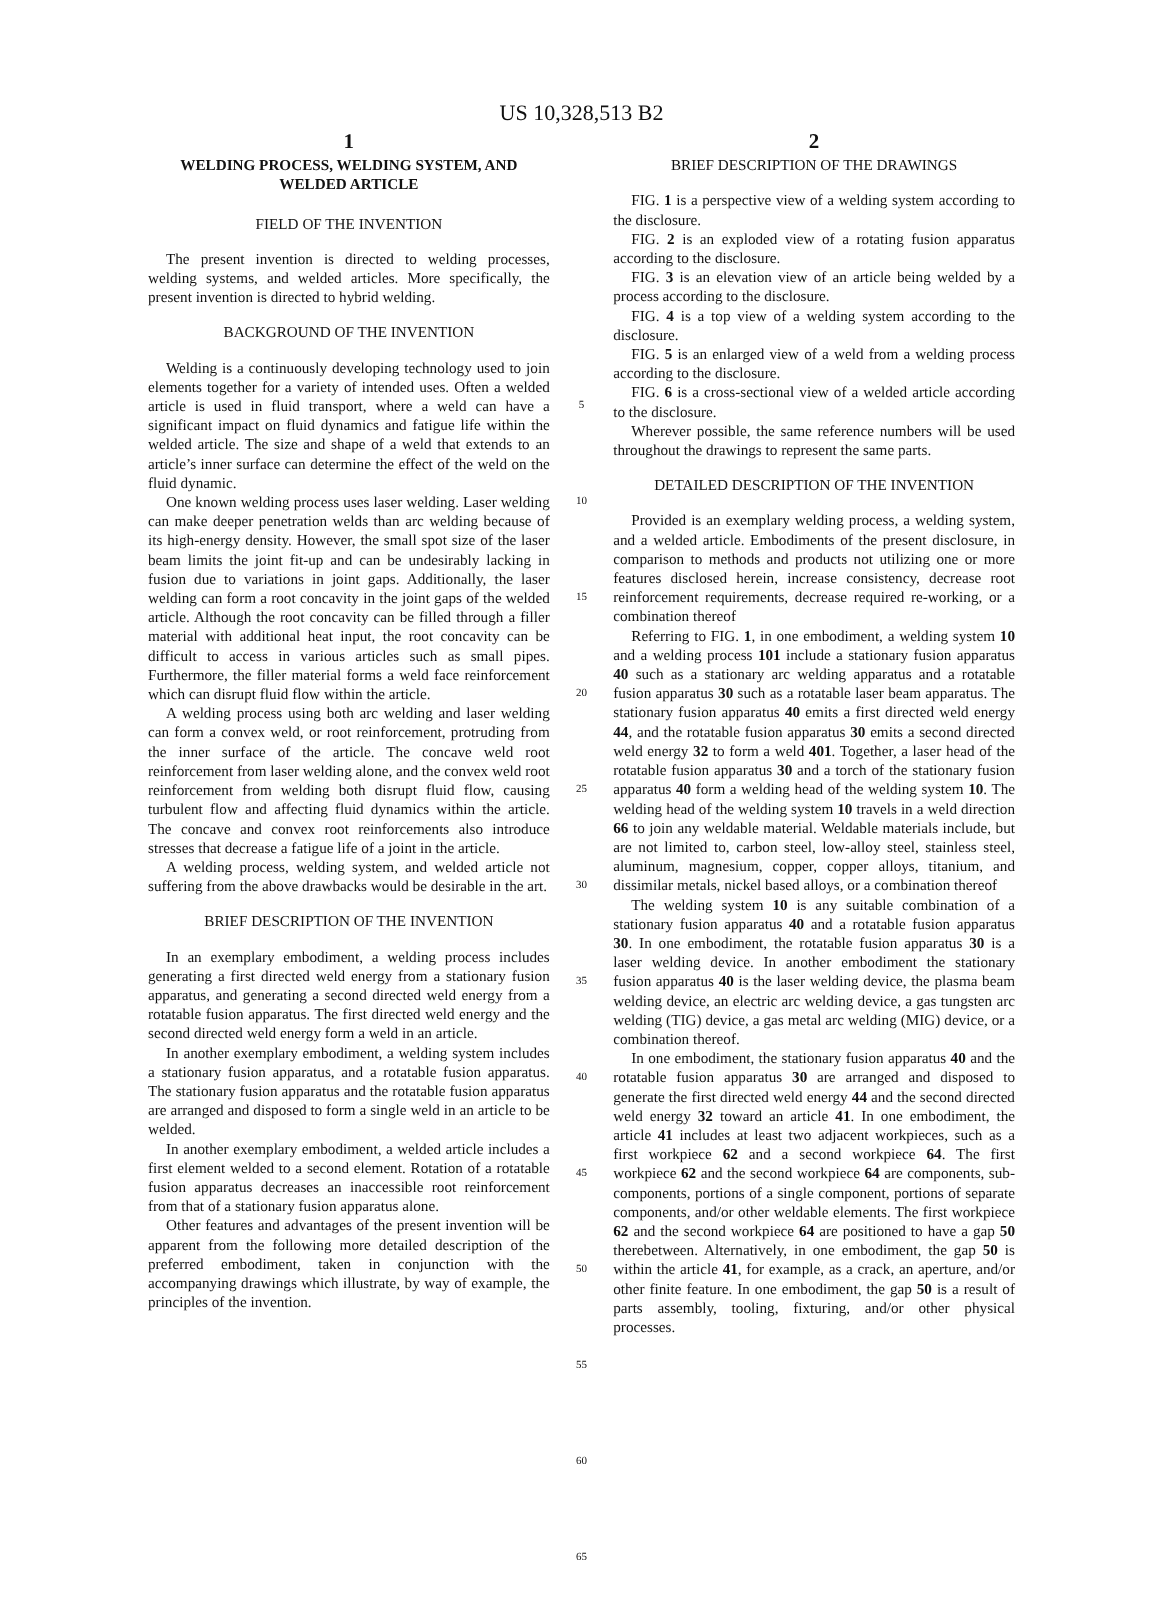US 10,328,513 B2
1
WELDING PROCESS, WELDING SYSTEM, AND WELDED ARTICLE
FIELD OF THE INVENTION
The present invention is directed to welding processes, welding systems, and welded articles. More specifically, the present invention is directed to hybrid welding.
BACKGROUND OF THE INVENTION
Welding is a continuously developing technology used to join elements together for a variety of intended uses. Often a welded article is used in fluid transport, where a weld can have a significant impact on fluid dynamics and fatigue life within the welded article. The size and shape of a weld that extends to an article’s inner surface can determine the effect of the weld on the fluid dynamic.
One known welding process uses laser welding. Laser welding can make deeper penetration welds than arc welding because of its high-energy density. However, the small spot size of the laser beam limits the joint fit-up and can be undesirably lacking in fusion due to variations in joint gaps. Additionally, the laser welding can form a root concavity in the joint gaps of the welded article. Although the root concavity can be filled through a filler material with additional heat input, the root concavity can be difficult to access in various articles such as small pipes. Furthermore, the filler material forms a weld face reinforcement which can disrupt fluid flow within the article.
A welding process using both arc welding and laser welding can form a convex weld, or root reinforcement, protruding from the inner surface of the article. The concave weld root reinforcement from laser welding alone, and the convex weld root reinforcement from welding both disrupt fluid flow, causing turbulent flow and affecting fluid dynamics within the article. The concave and convex root reinforcements also introduce stresses that decrease a fatigue life of a joint in the article.
A welding process, welding system, and welded article not suffering from the above drawbacks would be desirable in the art.
BRIEF DESCRIPTION OF THE INVENTION
In an exemplary embodiment, a welding process includes generating a first directed weld energy from a stationary fusion apparatus, and generating a second directed weld energy from a rotatable fusion apparatus. The first directed weld energy and the second directed weld energy form a weld in an article.
In another exemplary embodiment, a welding system includes a stationary fusion apparatus, and a rotatable fusion apparatus. The stationary fusion apparatus and the rotatable fusion apparatus are arranged and disposed to form a single weld in an article to be welded.
In another exemplary embodiment, a welded article includes a first element welded to a second element. Rotation of a rotatable fusion apparatus decreases an inaccessible root reinforcement from that of a stationary fusion apparatus alone.
Other features and advantages of the present invention will be apparent from the following more detailed description of the preferred embodiment, taken in conjunction with the accompanying drawings which illustrate, by way of example, the principles of the invention.
5
10
15
20
25
30
35
40
45
50
55
60
65
2
BRIEF DESCRIPTION OF THE DRAWINGS
FIG. 1 is a perspective view of a welding system according to the disclosure.
FIG. 2 is an exploded view of a rotating fusion apparatus according to the disclosure.
FIG. 3 is an elevation view of an article being welded by a process according to the disclosure.
FIG. 4 is a top view of a welding system according to the disclosure.
FIG. 5 is an enlarged view of a weld from a welding process according to the disclosure.
FIG. 6 is a cross-sectional view of a welded article according to the disclosure.
Wherever possible, the same reference numbers will be used throughout the drawings to represent the same parts.
DETAILED DESCRIPTION OF THE INVENTION
Provided is an exemplary welding process, a welding system, and a welded article. Embodiments of the present disclosure, in comparison to methods and products not utilizing one or more features disclosed herein, increase consistency, decrease root reinforcement requirements, decrease required re-working, or a combination thereof
Referring to FIG. 1, in one embodiment, a welding system 10 and a welding process 101 include a stationary fusion apparatus 40 such as a stationary arc welding apparatus and a rotatable fusion apparatus 30 such as a rotatable laser beam apparatus. The stationary fusion apparatus 40 emits a first directed weld energy 44, and the rotatable fusion apparatus 30 emits a second directed weld energy 32 to form a weld 401. Together, a laser head of the rotatable fusion apparatus 30 and a torch of the stationary fusion apparatus 40 form a welding head of the welding system 10. The welding head of the welding system 10 travels in a weld direction 66 to join any weldable material. Weldable materials include, but are not limited to, carbon steel, low-alloy steel, stainless steel, aluminum, magnesium, copper, copper alloys, titanium, and dissimilar metals, nickel based alloys, or a combination thereof
The welding system 10 is any suitable combination of a stationary fusion apparatus 40 and a rotatable fusion apparatus 30. In one embodiment, the rotatable fusion apparatus 30 is a laser welding device. In another embodiment the stationary fusion apparatus 40 is the laser welding device, the plasma beam welding device, an electric arc welding device, a gas tungsten arc welding (TIG) device, a gas metal arc welding (MIG) device, or a combination thereof.
In one embodiment, the stationary fusion apparatus 40 and the rotatable fusion apparatus 30 are arranged and disposed to generate the first directed weld energy 44 and the second directed weld energy 32 toward an article 41. In one embodiment, the article 41 includes at least two adjacent workpieces, such as a first workpiece 62 and a second workpiece 64. The first workpiece 62 and the second workpiece 64 are components, sub-components, portions of a single component, portions of separate components, and/or other weldable elements. The first workpiece 62 and the second workpiece 64 are positioned to have a gap 50 therebetween. Alternatively, in one embodiment, the gap 50 is within the article 41, for example, as a crack, an aperture, and/or other finite feature. In one embodiment, the gap 50 is a result of parts assembly, tooling, fixturing, and/or other physical processes.